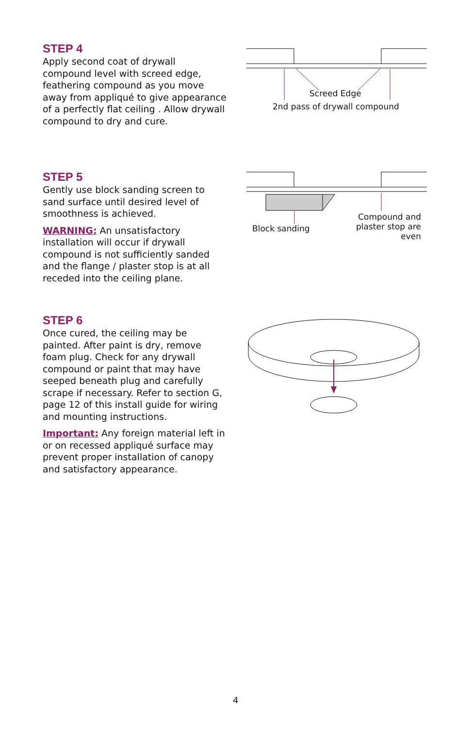STEP 4
Apply second coat of drywall compound level with screed edge, feathering compound as you move away from appliqué to give appearance of a perfectly flat ceiling . Allow drywall compound to dry and cure.
Screed Edge
2nd pass of drywall compound
STEP 5
Gently use block sanding screen to sand surface until desired level of smoothness is achieved.
WARNING: An unsatisfactory installation will occur if drywall compound is not sufficiently sanded and the flange / plaster stop is at all receded into the ceiling plane.
Block sanding
Compound and plaster stop are even
STEP 6
Once cured, the ceiling may be painted. After paint is dry, remove foam plug. Check for any drywall compound or paint that may have seeped beneath plug and carefully scrape if necessary. Refer to section G, page 12 of this install guide for wiring and mounting instructions.
Important: Any foreign material left in or on recessed appliqué surface may prevent proper installation of canopy and satisfactory appearance.
4